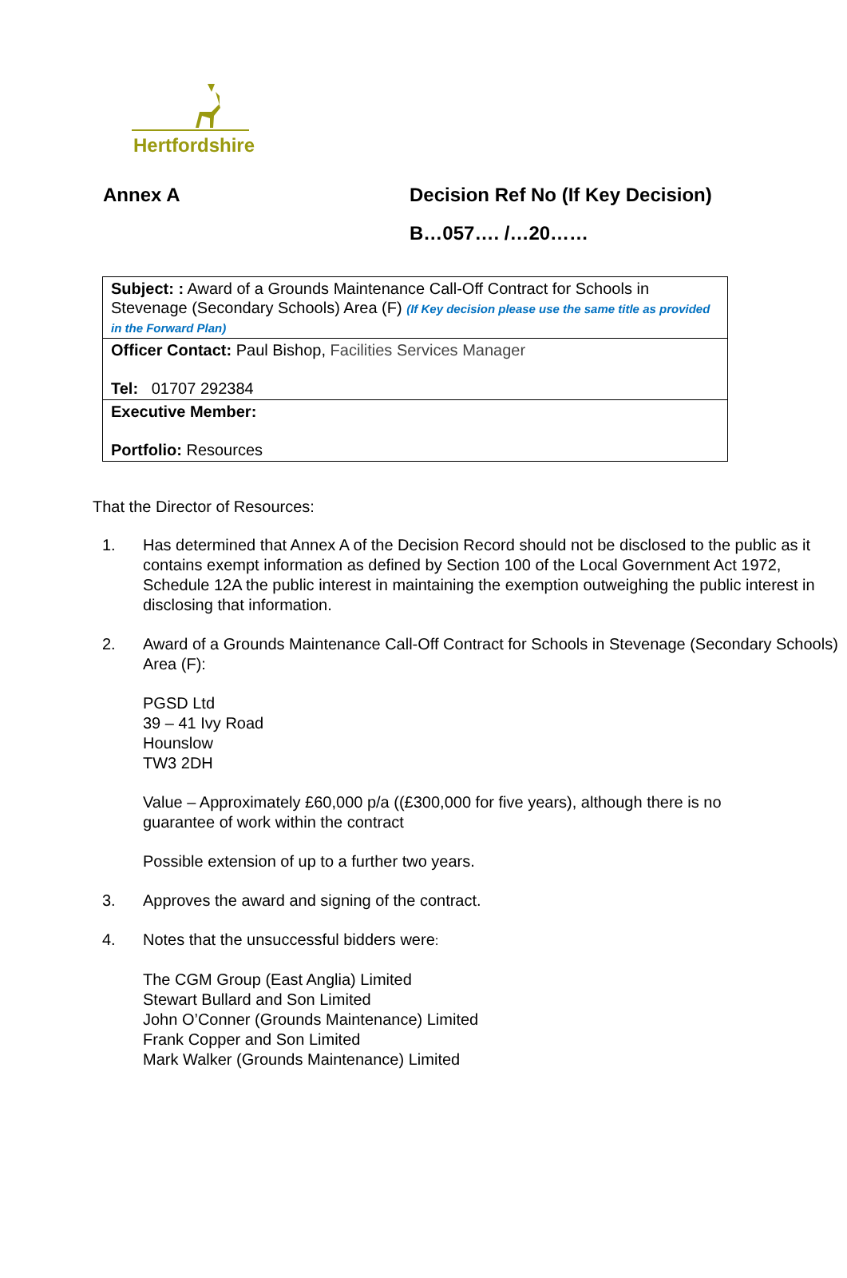Hertfordshire
Annex A Decision Ref No (If Key Decision)
B…057…. /…20……
| Subject: : Award of a Grounds Maintenance Call-Off Contract for Schools in Stevenage (Secondary Schools) Area (F) (If Key decision please use the same title as provided in the Forward Plan) |
| Officer Contact: Paul Bishop, Facilities Services Manager Tel: 01707 292384 |
| Executive Member: Portfolio: Resources |
That the Director of Resources:
1. Has determined that Annex A of the Decision Record should not be disclosed to the public as it contains exempt information as defined by Section 100 of the Local Government Act 1972, Schedule 12A the public interest in maintaining the exemption outweighing the public interest in disclosing that information.
2. Award of a Grounds Maintenance Call-Off Contract for Schools in Stevenage (Secondary Schools) Area (F):
PGSD Ltd
39 – 41 Ivy Road
Hounslow
TW3 2DH
Value – Approximately £60,000 p/a ((£300,000 for five years), although there is no guarantee of work within the contract
Possible extension of up to a further two years.
3. Approves the award and signing of the contract.
4. Notes that the unsuccessful bidders were:
The CGM Group (East Anglia) Limited
Stewart Bullard and Son Limited
John O’Conner (Grounds Maintenance) Limited
Frank Copper and Son Limited
Mark Walker (Grounds Maintenance) Limited